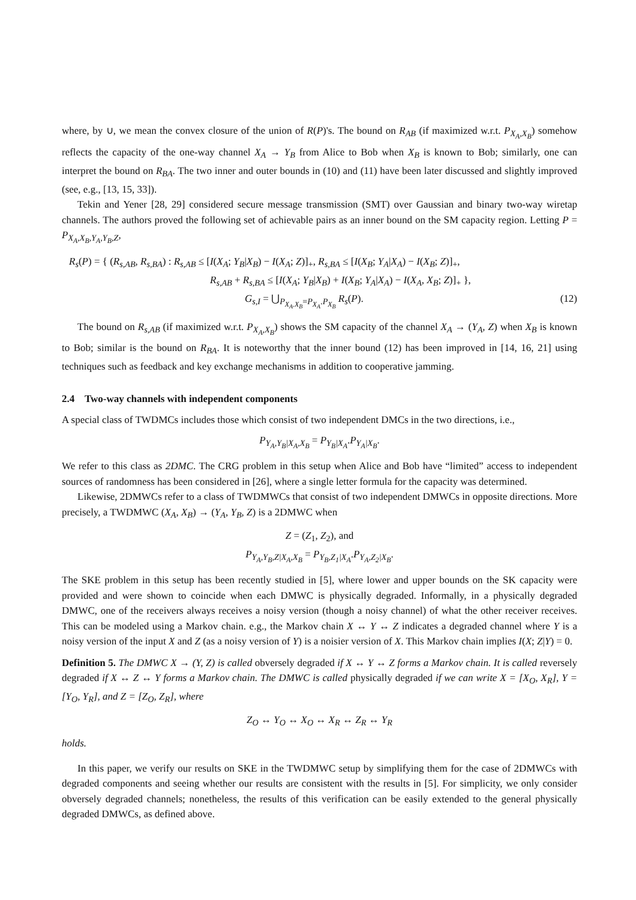where, by ∪, we mean the convex closure of the union of R(P)'s. The bound on R<sub>AB</sub> (if maximized w.r.t. P<sub>X<sub>A</sub>,X<sub>B</sub></sub>) somehow reflects the capacity of the one-way channel X<sub>A</sub> → Y<sub>B</sub> from Alice to Bob when X<sub>B</sub> is known to Bob; similarly, one can interpret the bound on R<sub>BA</sub>. The two inner and outer bounds in (10) and (11) have been later discussed and slightly improved (see, e.g., [13, 15, 33]).
Tekin and Yener [28, 29] considered secure message transmission (SMT) over Gaussian and binary two-way wiretap channels. The authors proved the following set of achievable pairs as an inner bound on the SM capacity region. Letting P = P<sub>X<sub>A</sub>,X<sub>B</sub>,Y<sub>A</sub>,Y<sub>B</sub>,Z</sub>,
R<sub>s</sub>(P) = { (R<sub>s,AB</sub>, R<sub>s,BA</sub>) : R<sub>s,AB</sub> ≤ [I(X<sub>A</sub>; Y<sub>B</sub>|X<sub>B</sub>) − I(X<sub>A</sub>; Z)]<sub>+</sub>, R<sub>s,BA</sub> ≤ [I(X<sub>B</sub>; Y<sub>A</sub>|X<sub>A</sub>) − I(X<sub>B</sub>; Z)]<sub>+</sub>,
R<sub>s,AB</sub> + R<sub>s,BA</sub> ≤ [I(X<sub>A</sub>; Y<sub>B</sub>|X<sub>B</sub>) + I(X<sub>B</sub>; Y<sub>A</sub>|X<sub>A</sub>) − I(X<sub>A</sub>, X<sub>B</sub>; Z)]<sub>+</sub> },
G<sub>s,I</sub> = ⋃<sub>P<sub>X<sub>A</sub>.X<sub>B</sub></sub>=P<sub>X<sub>A</sub></sub>.P<sub>X<sub>B</sub></sub></sub> R<sub>s</sub>(P). (12)
The bound on R<sub>s,AB</sub> (if maximized w.r.t. P<sub>X<sub>A</sub>,X<sub>B</sub></sub>) shows the SM capacity of the channel X<sub>A</sub> → (Y<sub>A</sub>, Z) when X<sub>B</sub> is known to Bob; similar is the bound on R<sub>BA</sub>. It is noteworthy that the inner bound (12) has been improved in [14, 16, 21] using techniques such as feedback and key exchange mechanisms in addition to cooperative jamming.
2.4 Two-way channels with independent components
A special class of TWDMCs includes those which consist of two independent DMCs in the two directions, i.e.,
P<sub>Y<sub>A</sub>,Y<sub>B</sub>|X<sub>A</sub>,X<sub>B</sub></sub> = P<sub>Y<sub>B</sub>|X<sub>A</sub></sub>.P<sub>Y<sub>A</sub>|X<sub>B</sub></sub>.
We refer to this class as 2DMC. The CRG problem in this setup when Alice and Bob have “limited” access to independent sources of randomness has been considered in [26], where a single letter formula for the capacity was determined.
Likewise, 2DMWCs refer to a class of TWDMWCs that consist of two independent DMWCs in opposite directions. More precisely, a TWDMWC (X<sub>A</sub>, X<sub>B</sub>) → (Y<sub>A</sub>, Y<sub>B</sub>, Z) is a 2DMWC when
Z = (Z<sub>1</sub>, Z<sub>2</sub>), and
P<sub>Y<sub>A</sub>,Y<sub>B</sub>,Z|X<sub>A</sub>,X<sub>B</sub></sub> = P<sub>Y<sub>B</sub>,Z<sub>1</sub>|X<sub>A</sub></sub>.P<sub>Y<sub>A</sub>,Z<sub>2</sub>|X<sub>B</sub></sub>.
The SKE problem in this setup has been recently studied in [5], where lower and upper bounds on the SK capacity were provided and were shown to coincide when each DMWC is physically degraded. Informally, in a physically degraded DMWC, one of the receivers always receives a noisy version (though a noisy channel) of what the other receiver receives. This can be modeled using a Markov chain. e.g., the Markov chain X ↔ Y ↔ Z indicates a degraded channel where Y is a noisy version of the input X and Z (as a noisy version of Y) is a noisier version of X. This Markov chain implies I(X; Z|Y) = 0.
Definition 5. The DMWC X → (Y, Z) is called obversely degraded if X ↔ Y ↔ Z forms a Markov chain. It is called reversely degraded if X ↔ Z ↔ Y forms a Markov chain. The DMWC is called physically degraded if we can write X = [X<sub>O</sub>, X<sub>R</sub>], Y = [Y<sub>O</sub>, Y<sub>R</sub>], and Z = [Z<sub>O</sub>, Z<sub>R</sub>], where
Z<sub>O</sub> ↔ Y<sub>O</sub> ↔ X<sub>O</sub> ↔ X<sub>R</sub> ↔ Z<sub>R</sub> ↔ Y<sub>R</sub>
holds.
In this paper, we verify our results on SKE in the TWDMWC setup by simplifying them for the case of 2DMWCs with degraded components and seeing whether our results are consistent with the results in [5]. For simplicity, we only consider obversely degraded channels; nonetheless, the results of this verification can be easily extended to the general physically degraded DMWCs, as defined above.